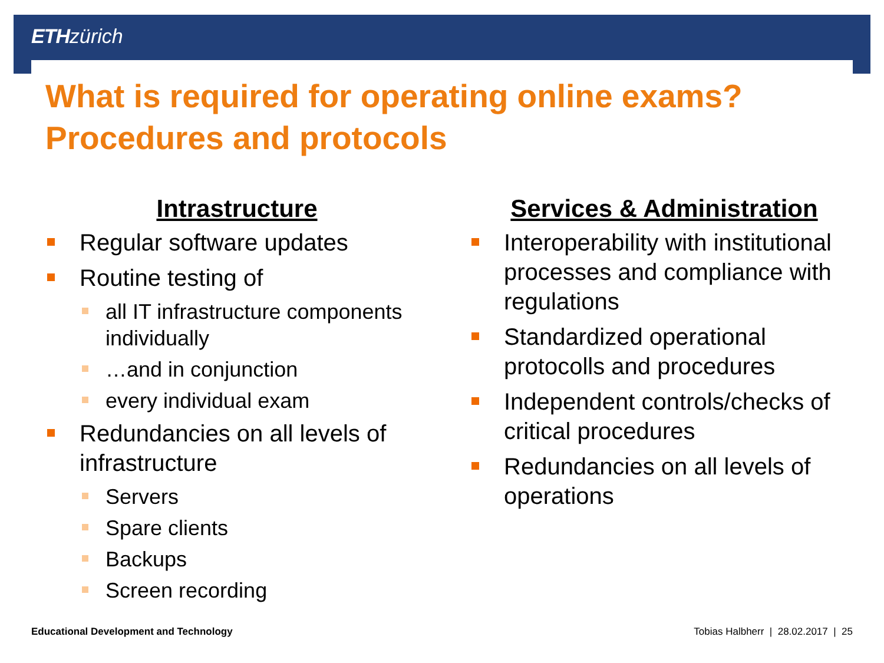ETH zürich
What is required for operating online exams?
Procedures and protocols
Intrastructure
Regular software updates
Routine testing of
all IT infrastructure components individually
…and in conjunction
every individual exam
Redundancies on all levels of infrastructure
Servers
Spare clients
Backups
Screen recording
Services & Administration
Interoperability with institutional processes and compliance with regulations
Standardized operational protocolls and procedures
Independent controls/checks of critical procedures
Redundancies on all levels of operations
Educational Development and Technology Tobias Halbherr | 28.02.2017 | 25